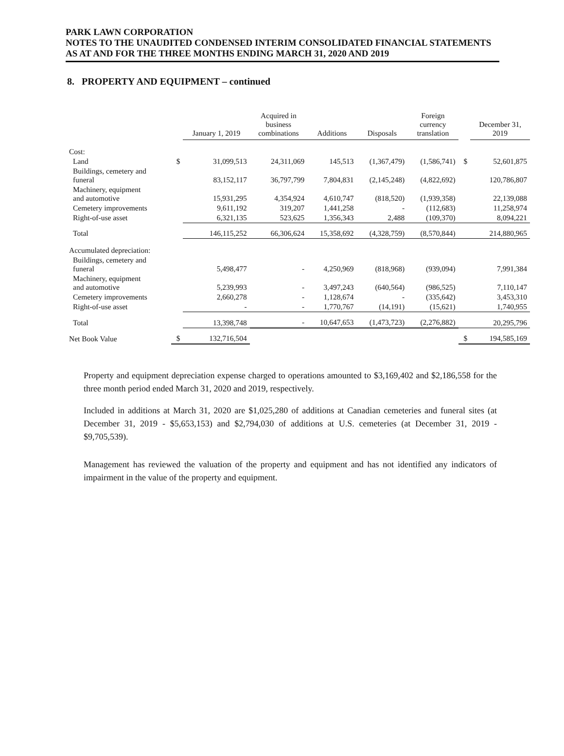PARK LAWN CORPORATION
NOTES TO THE UNAUDITED CONDENSED INTERIM CONSOLIDATED FINANCIAL STATEMENTS
AS AT AND FOR THE THREE MONTHS ENDING MARCH 31, 2020 AND 2019
8. PROPERTY AND EQUIPMENT – continued
| | | January 1, 2019 | Acquired in business combinations | Additions | Disposals | Foreign currency translation | | December 31, 2019 |
| --- | --- | --- | --- | --- | --- | --- | --- | --- |
| Cost: | | | | | | | | |
| Land | $ | 31,099,513 | 24,311,069 | 145,513 | (1,367,479) | (1,586,741) | $ | 52,601,875 |
| Buildings, cemetery and funeral | | 83,152,117 | 36,797,799 | 7,804,831 | (2,145,248) | (4,822,692) | | 120,786,807 |
| Machinery, equipment and automotive | | 15,931,295 | 4,354,924 | 4,610,747 | (818,520) | (1,939,358) | | 22,139,088 |
| Cemetery improvements | | 9,611,192 | 319,207 | 1,441,258 | - | (112,683) | | 11,258,974 |
| Right-of-use asset | | 6,321,135 | 523,625 | 1,356,343 | 2,488 | (109,370) | | 8,094,221 |
| Total | | 146,115,252 | 66,306,624 | 15,358,692 | (4,328,759) | (8,570,844) | | 214,880,965 |
| Accumulated depreciation: | | | | | | | | |
| Buildings, cemetery and funeral | | 5,498,477 | - | 4,250,969 | (818,968) | (939,094) | | 7,991,384 |
| Machinery, equipment and automotive | | 5,239,993 | - | 3,497,243 | (640,564) | (986,525) | | 7,110,147 |
| Cemetery improvements | | 2,660,278 | - | 1,128,674 | - | (335,642) | | 3,453,310 |
| Right-of-use asset | | - | - | 1,770,767 | (14,191) | (15,621) | | 1,740,955 |
| Total | | 13,398,748 | - | 10,647,653 | (1,473,723) | (2,276,882) | | 20,295,796 |
| Net Book Value | $ | 132,716,504 | | | | | $ | 194,585,169 |
Property and equipment depreciation expense charged to operations amounted to $3,169,402 and $2,186,558 for the three month period ended March 31, 2020 and 2019, respectively.
Included in additions at March 31, 2020 are $1,025,280 of additions at Canadian cemeteries and funeral sites (at December 31, 2019 - $5,653,153) and $2,794,030 of additions at U.S. cemeteries (at December 31, 2019 - $9,705,539).
Management has reviewed the valuation of the property and equipment and has not identified any indicators of impairment in the value of the property and equipment.